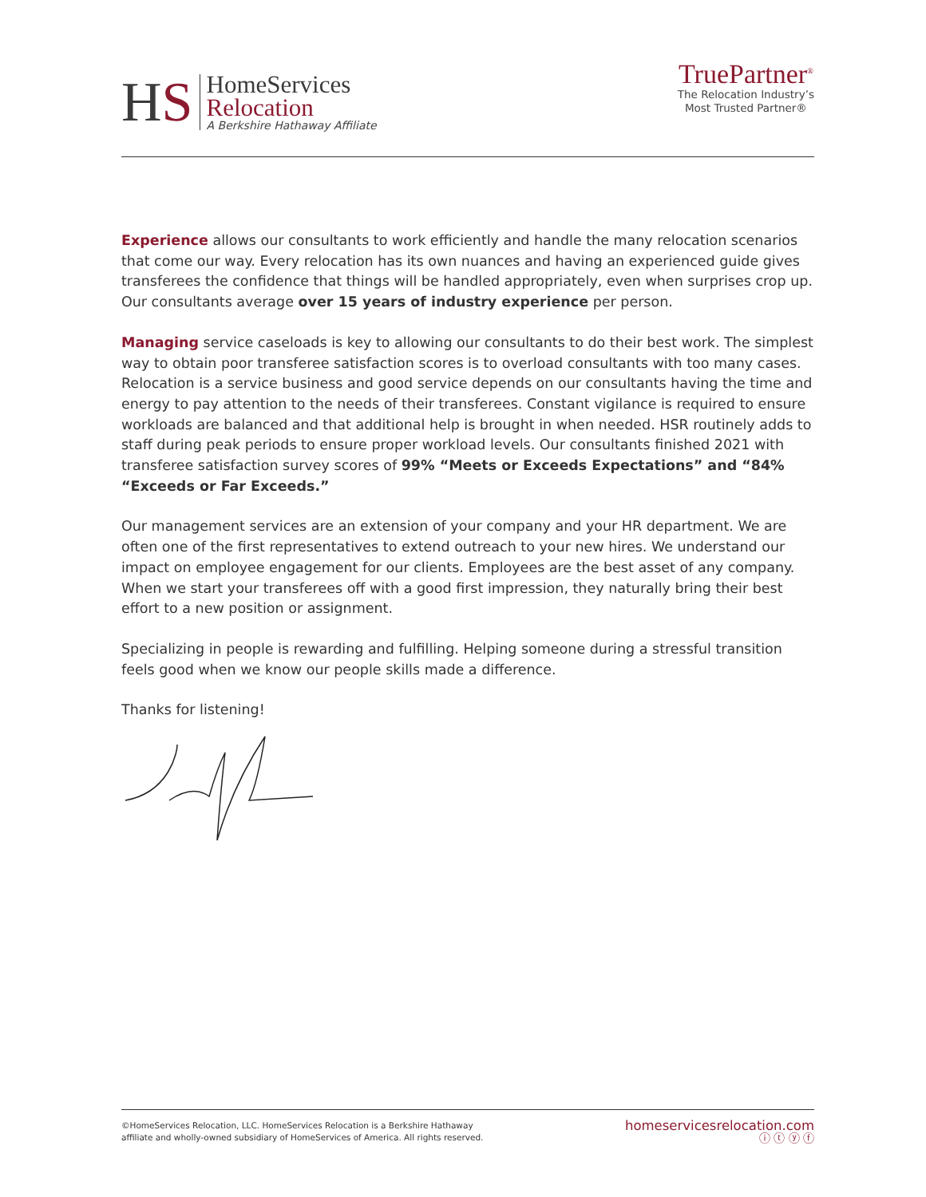HS
HomeServices
Relocation
A Berkshire Hathaway Affiliate
TruePartner<sup>®</sup>
The Relocation Industry’s
Most Trusted Partner®
Experience allows our consultants to work efficiently and handle the many relocation scenarios that come our way. Every relocation has its own nuances and having an experienced guide gives transferees the confidence that things will be handled appropriately, even when surprises crop up. Our consultants average over 15 years of industry experience per person.
Managing service caseloads is key to allowing our consultants to do their best work. The simplest way to obtain poor transferee satisfaction scores is to overload consultants with too many cases. Relocation is a service business and good service depends on our consultants having the time and energy to pay attention to the needs of their transferees. Constant vigilance is required to ensure workloads are balanced and that additional help is brought in when needed. HSR routinely adds to staff during peak periods to ensure proper workload levels. Our consultants finished 2021 with transferee satisfaction survey scores of 99% “Meets or Exceeds Expectations” and “84% “Exceeds or Far Exceeds.”
Our management services are an extension of your company and your HR department. We are often one of the first representatives to extend outreach to your new hires. We understand our impact on employee engagement for our clients. Employees are the best asset of any company. When we start your transferees off with a good first impression, they naturally bring their best effort to a new position or assignment.
Specializing in people is rewarding and fulfilling. Helping someone during a stressful transition feels good when we know our people skills made a difference.
Thanks for listening!
©HomeServices Relocation, LLC. HomeServices Relocation is a Berkshire Hathaway
affiliate and wholly-owned subsidiary of HomeServices of America. All rights reserved.
homeservicesrelocation.com
ⓘ ⓣ ⓨ ⓕ